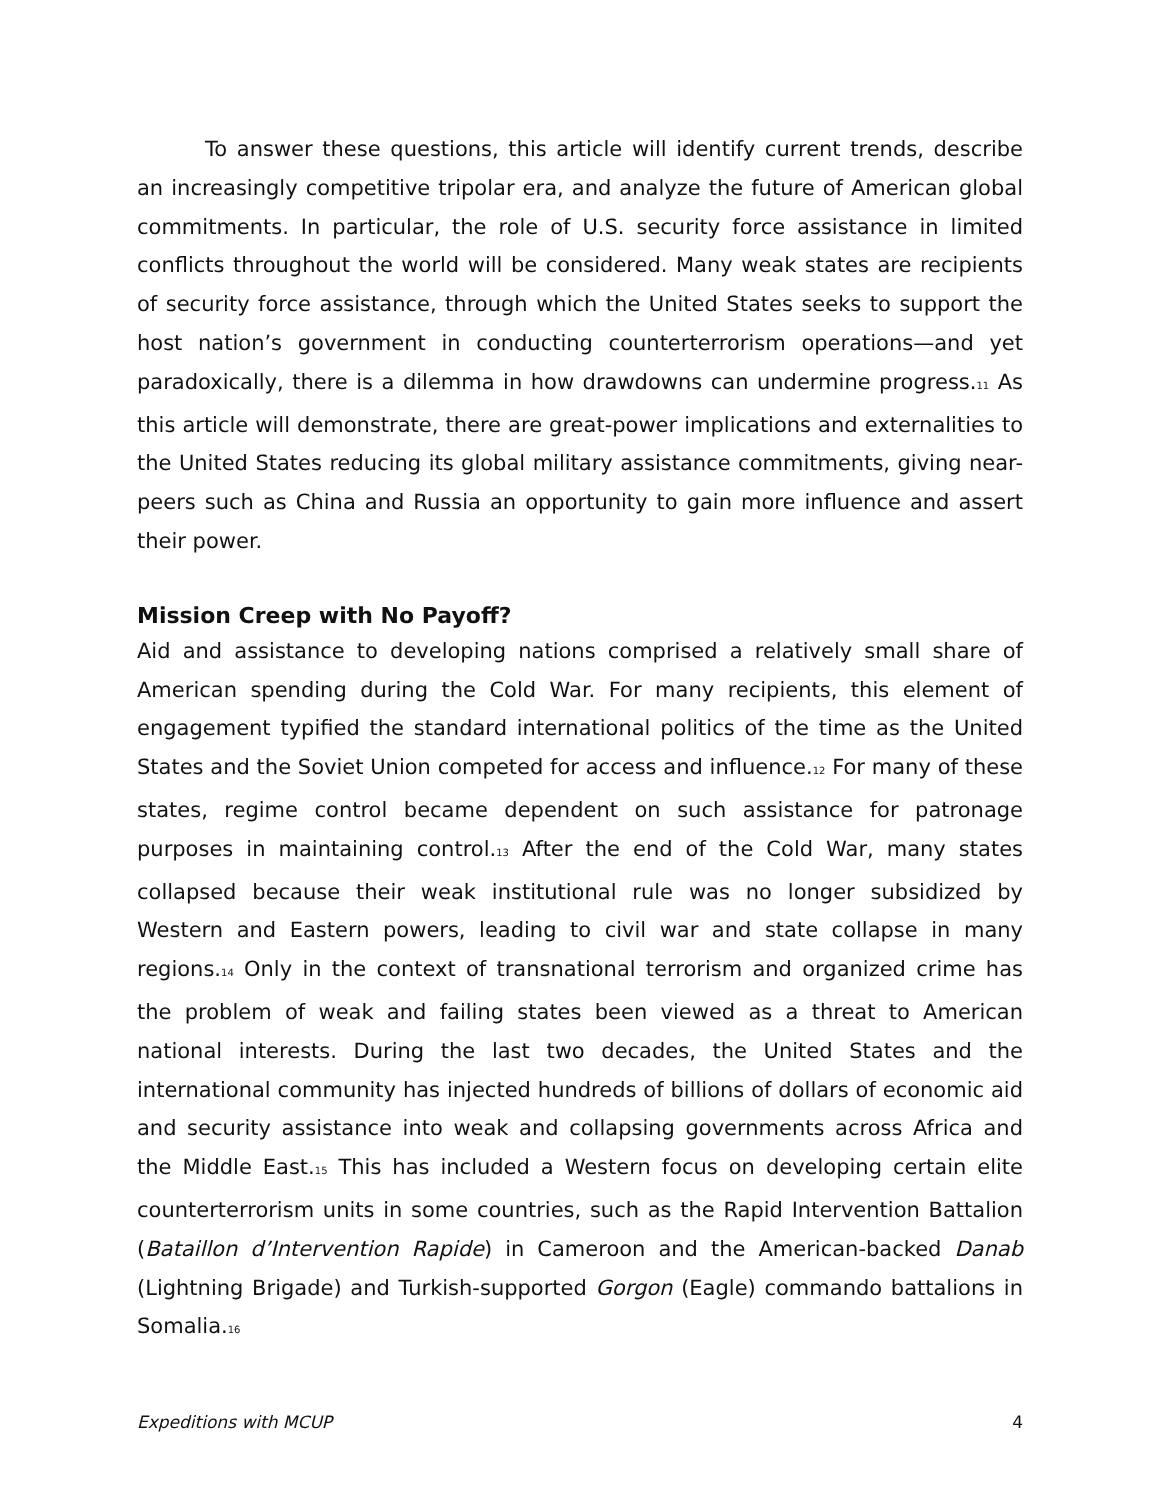To answer these questions, this article will identify current trends, describe an increasingly competitive tripolar era, and analyze the future of American global commitments. In particular, the role of U.S. security force assistance in limited conflicts throughout the world will be considered. Many weak states are recipients of security force assistance, through which the United States seeks to support the host nation’s government in conducting counterterrorism operations—and yet paradoxically, there is a dilemma in how drawdowns can undermine progress.<sup>11</sup> As this article will demonstrate, there are great-power implications and externalities to the United States reducing its global military assistance commitments, giving near-peers such as China and Russia an opportunity to gain more influence and assert their power.
Mission Creep with No Payoff?
Aid and assistance to developing nations comprised a relatively small share of American spending during the Cold War. For many recipients, this element of engagement typified the standard international politics of the time as the United States and the Soviet Union competed for access and influence.<sup>12</sup> For many of these states, regime control became dependent on such assistance for patronage purposes in maintaining control.<sup>13</sup> After the end of the Cold War, many states collapsed because their weak institutional rule was no longer subsidized by Western and Eastern powers, leading to civil war and state collapse in many regions.<sup>14</sup> Only in the context of transnational terrorism and organized crime has the problem of weak and failing states been viewed as a threat to American national interests. During the last two decades, the United States and the international community has injected hundreds of billions of dollars of economic aid and security assistance into weak and collapsing governments across Africa and the Middle East.<sup>15</sup> This has included a Western focus on developing certain elite counterterrorism units in some countries, such as the Rapid Intervention Battalion (Bataillon d’Intervention Rapide) in Cameroon and the American-backed Danab (Lightning Brigade) and Turkish-supported Gorgon (Eagle) commando battalions in Somalia.<sup>16</sup>
Expeditions with MCUP 4